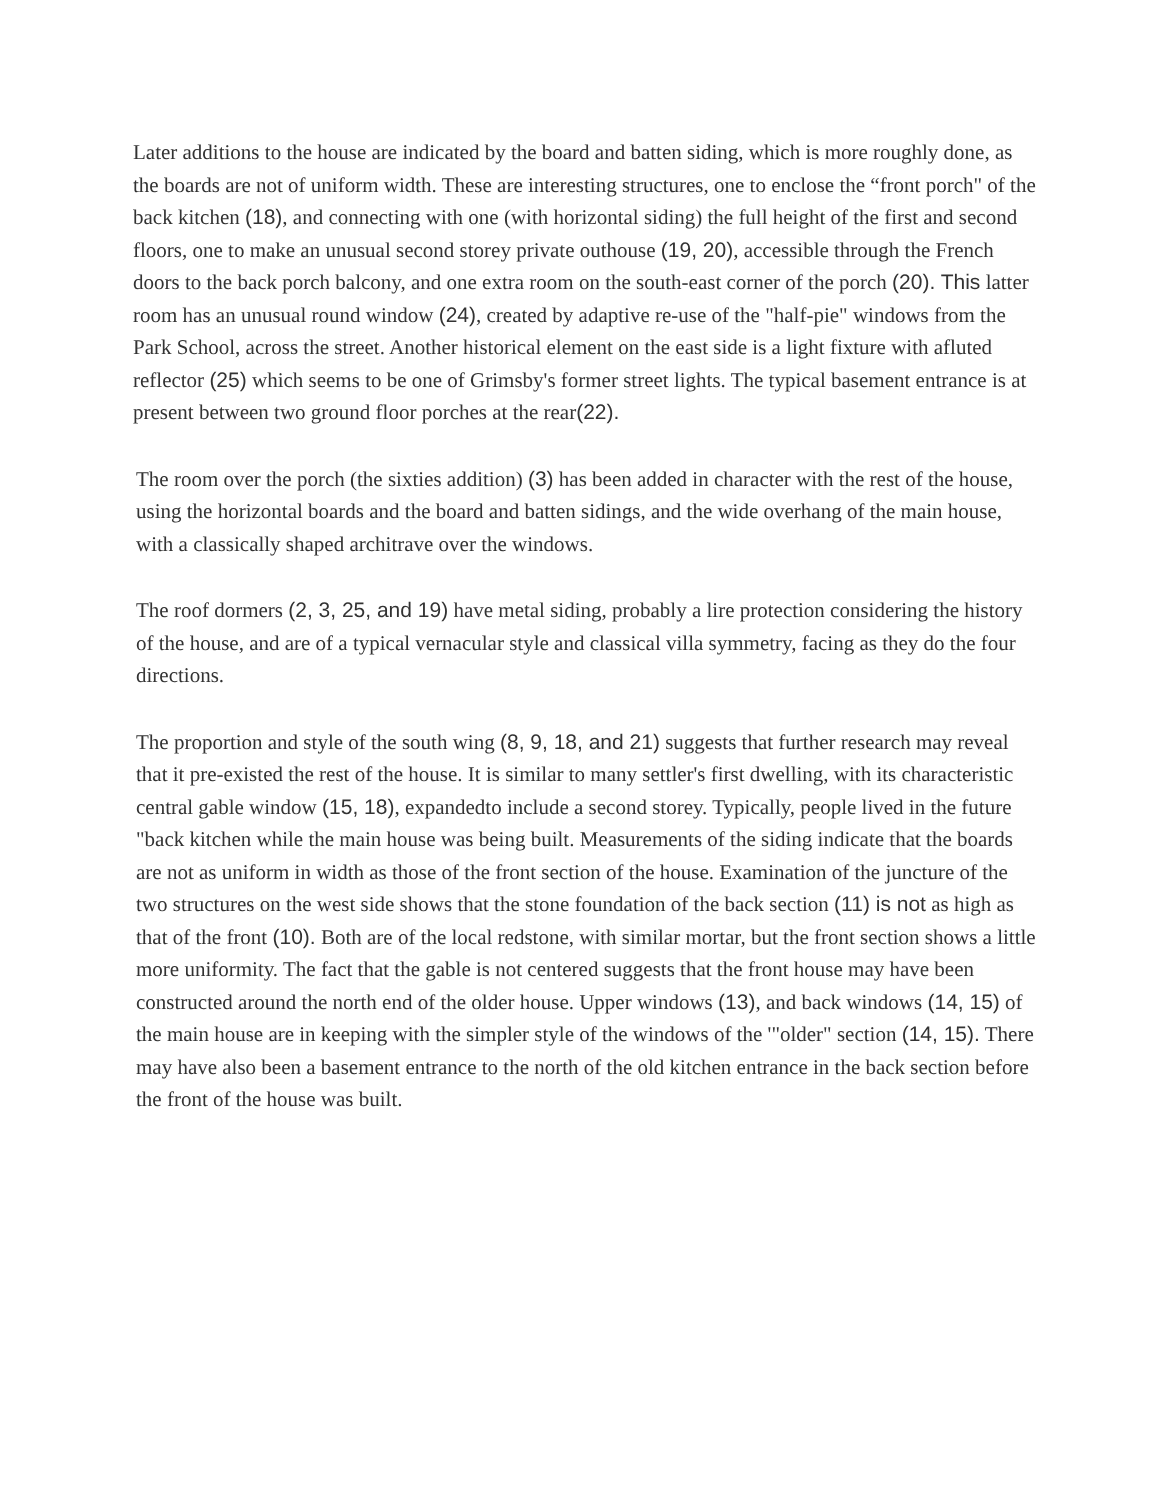Later additions to the house are indicated by the board and batten siding, which is more roughly done, as the boards are not of uniform width. These are interesting structures, one to enclose the “front porch" of the back kitchen (18), and connecting with one (with horizontal siding) the full height of the first and second floors, one to make an unusual second storey private outhouse (19, 20), accessible through the French doors to the back porch balcony, and one extra room on the south-east corner of the porch (20). This latter room has an unusual round window (24), created by adaptive re-use of the "half-pie" windows from the Park School, across the street. Another historical element on the east side is a light fixture with afluted reflector (25) which seems to be one of Grimsby's former street lights. The typical basement entrance is at present between two ground floor porches at the rear(22).
The room over the porch (the sixties addition) (3) has been added in character with the rest of the house, using the horizontal boards and the board and batten sidings, and the wide overhang of the main house, with a classically shaped architrave over the windows.
The roof dormers (2, 3, 25, and 19) have metal siding, probably a lire protection considering the history of the house, and are of a typical vernacular style and classical villa symmetry, facing as they do the four directions.
The proportion and style of the south wing (8, 9, 18, and 21) suggests that further research may reveal that it pre-existed the rest of the house. It is similar to many settler's first dwelling, with its characteristic central gable window (15, 18), expandedto include a second storey. Typically, people lived in the future "back kitchen while the main house was being built. Measurements of the siding indicate that the boards are not as uniform in width as those of the front section of the house. Examination of the juncture of the two structures on the west side shows that the stone foundation of the back section (11) is not as high as that of the front (10). Both are of the local redstone, with similar mortar, but the front section shows a little more uniformity. The fact that the gable is not centered suggests that the front house may have been constructed around the north end of the older house. Upper windows (13), and back windows (14, 15) of the main house are in keeping with the simpler style of the windows of the '"older" section (14, 15). There may have also been a basement entrance to the north of the old kitchen entrance in the back section before the front of the house was built.